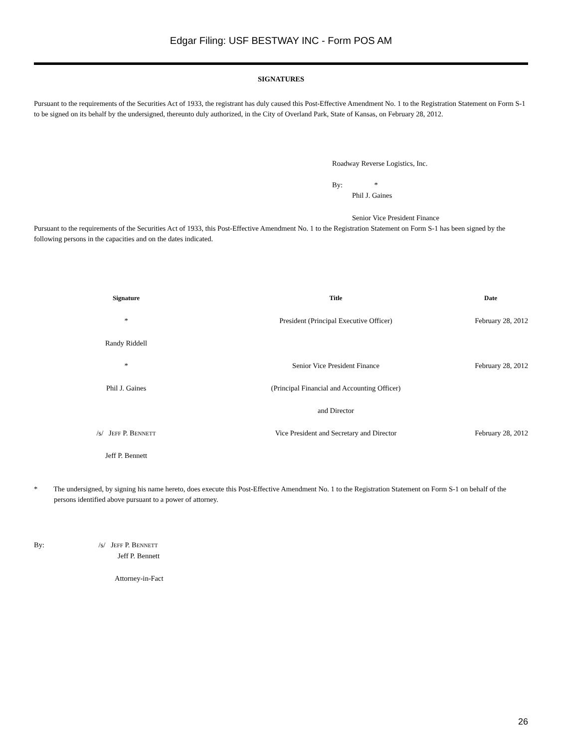Edgar Filing: USF BESTWAY INC - Form POS AM
SIGNATURES
Pursuant to the requirements of the Securities Act of 1933, the registrant has duly caused this Post-Effective Amendment No. 1 to the Registration Statement on Form S-1 to be signed on its behalf by the undersigned, thereunto duly authorized, in the City of Overland Park, State of Kansas, on February 28, 2012.
Roadway Reverse Logistics, Inc.
By: *
Phil J. Gaines
Senior Vice President Finance
Pursuant to the requirements of the Securities Act of 1933, this Post-Effective Amendment No. 1 to the Registration Statement on Form S-1 has been signed by the following persons in the capacities and on the dates indicated.
| Signature | Title | Date |
| --- | --- | --- |
| * | President (Principal Executive Officer) | February 28, 2012 |
| Randy Riddell | | |
| * | Senior Vice President Finance | February 28, 2012 |
| Phil J. Gaines | (Principal Financial and Accounting Officer) | |
| | and Director | |
| /s/ J EFF P. B ENNETT | Vice President and Secretary and Director | February 28, 2012 |
| Jeff P. Bennett | | |
* The undersigned, by signing his name hereto, does execute this Post-Effective Amendment No. 1 to the Registration Statement on Form S-1 on behalf of the persons identified above pursuant to a power of attorney.
By: /s/ JEFF P. BENNETT
Jeff P. Bennett
Attorney-in-Fact
26